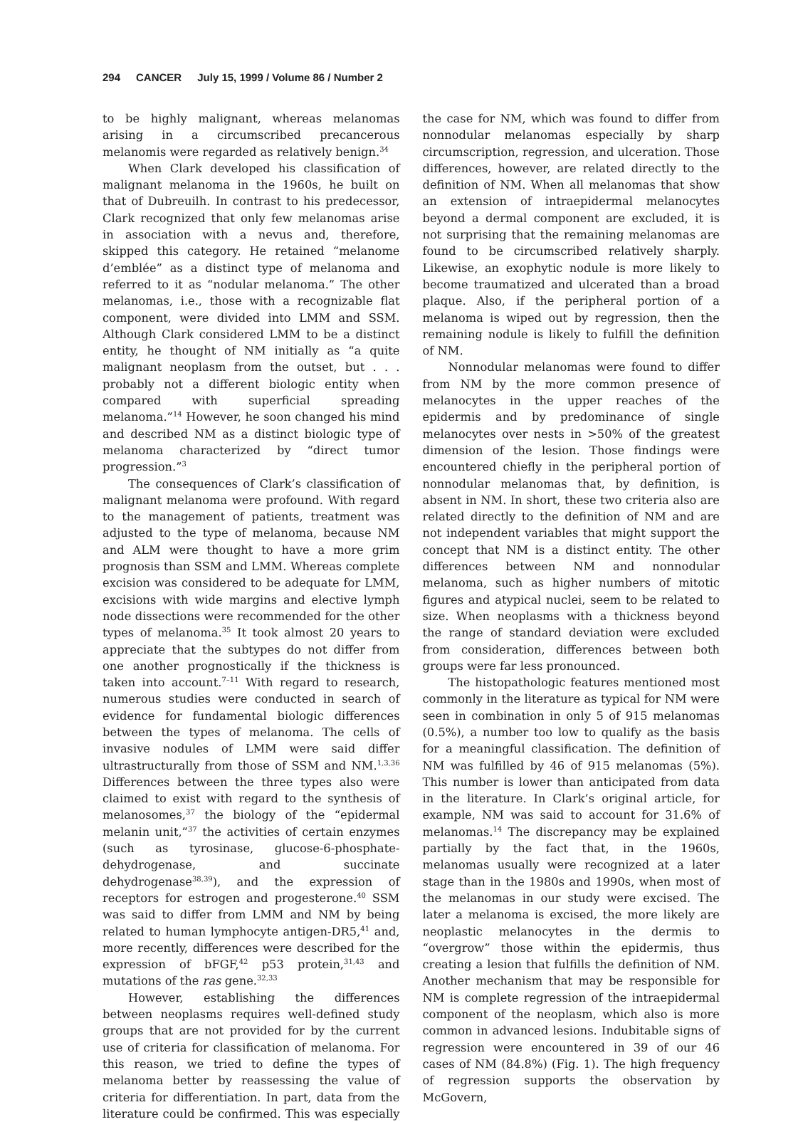294 CANCER July 15, 1999 / Volume 86 / Number 2
to be highly malignant, whereas melanomas arising in a circumscribed precancerous melanomis were regarded as relatively benign.<sup>34</sup>
When Clark developed his classification of malignant melanoma in the 1960s, he built on that of Dubreuilh. In contrast to his predecessor, Clark recognized that only few melanomas arise in association with a nevus and, therefore, skipped this category. He retained “melanome d’emblée” as a distinct type of melanoma and referred to it as “nodular melanoma.” The other melanomas, i.e., those with a recognizable flat component, were divided into LMM and SSM. Although Clark considered LMM to be a distinct entity, he thought of NM initially as “a quite malignant neoplasm from the outset, but . . . probably not a different biologic entity when compared with superficial spreading melanoma.”<sup>14</sup> However, he soon changed his mind and described NM as a distinct biologic type of melanoma characterized by “direct tumor progression.”<sup>3</sup>
The consequences of Clark’s classification of malignant melanoma were profound. With regard to the management of patients, treatment was adjusted to the type of melanoma, because NM and ALM were thought to have a more grim prognosis than SSM and LMM. Whereas complete excision was considered to be adequate for LMM, excisions with wide margins and elective lymph node dissections were recommended for the other types of melanoma.<sup>35</sup> It took almost 20 years to appreciate that the subtypes do not differ from one another prognostically if the thickness is taken into account.<sup>7–11</sup> With regard to research, numerous studies were conducted in search of evidence for fundamental biologic differences between the types of melanoma. The cells of invasive nodules of LMM were said differ ultrastructurally from those of SSM and NM.<sup>1,3,36</sup> Differences between the three types also were claimed to exist with regard to the synthesis of melanosomes,<sup>37</sup> the biology of the “epidermal melanin unit,”<sup>37</sup> the activities of certain enzymes (such as tyrosinase, glucose-6-phosphate-dehydrogenase, and succinate dehydrogenase<sup>38,39</sup>), and the expression of receptors for estrogen and progesterone.<sup>40</sup> SSM was said to differ from LMM and NM by being related to human lymphocyte antigen-DR5,<sup>41</sup> and, more recently, differences were described for the expression of bFGF,<sup>42</sup> p53 protein,<sup>31,43</sup> and mutations of the ras gene.<sup>32,33</sup>
However, establishing the differences between neoplasms requires well-defined study groups that are not provided for by the current use of criteria for classification of melanoma. For this reason, we tried to define the types of melanoma better by reassessing the value of criteria for differentiation. In part, data from the literature could be confirmed. This was especially the case for NM, which was found to differ from nonnodular melanomas especially by sharp circumscription, regression, and ulceration. Those differences, however, are related directly to the definition of NM. When all melanomas that show an extension of intraepidermal melanocytes beyond a dermal component are excluded, it is not surprising that the remaining melanomas are found to be circumscribed relatively sharply. Likewise, an exophytic nodule is more likely to become traumatized and ulcerated than a broad plaque. Also, if the peripheral portion of a melanoma is wiped out by regression, then the remaining nodule is likely to fulfill the definition of NM.
Nonnodular melanomas were found to differ from NM by the more common presence of melanocytes in the upper reaches of the epidermis and by predominance of single melanocytes over nests in >50% of the greatest dimension of the lesion. Those findings were encountered chiefly in the peripheral portion of nonnodular melanomas that, by definition, is absent in NM. In short, these two criteria also are related directly to the definition of NM and are not independent variables that might support the concept that NM is a distinct entity. The other differences between NM and nonnodular melanoma, such as higher numbers of mitotic figures and atypical nuclei, seem to be related to size. When neoplasms with a thickness beyond the range of standard deviation were excluded from consideration, differences between both groups were far less pronounced.
The histopathologic features mentioned most commonly in the literature as typical for NM were seen in combination in only 5 of 915 melanomas (0.5%), a number too low to qualify as the basis for a meaningful classification. The definition of NM was fulfilled by 46 of 915 melanomas (5%). This number is lower than anticipated from data in the literature. In Clark’s original article, for example, NM was said to account for 31.6% of melanomas.<sup>14</sup> The discrepancy may be explained partially by the fact that, in the 1960s, melanomas usually were recognized at a later stage than in the 1980s and 1990s, when most of the melanomas in our study were excised. The later a melanoma is excised, the more likely are neoplastic melanocytes in the dermis to “overgrow” those within the epidermis, thus creating a lesion that fulfills the definition of NM. Another mechanism that may be responsible for NM is complete regression of the intraepidermal component of the neoplasm, which also is more common in advanced lesions. Indubitable signs of regression were encountered in 39 of our 46 cases of NM (84.8%) (Fig. 1). The high frequency of regression supports the observation by McGovern,